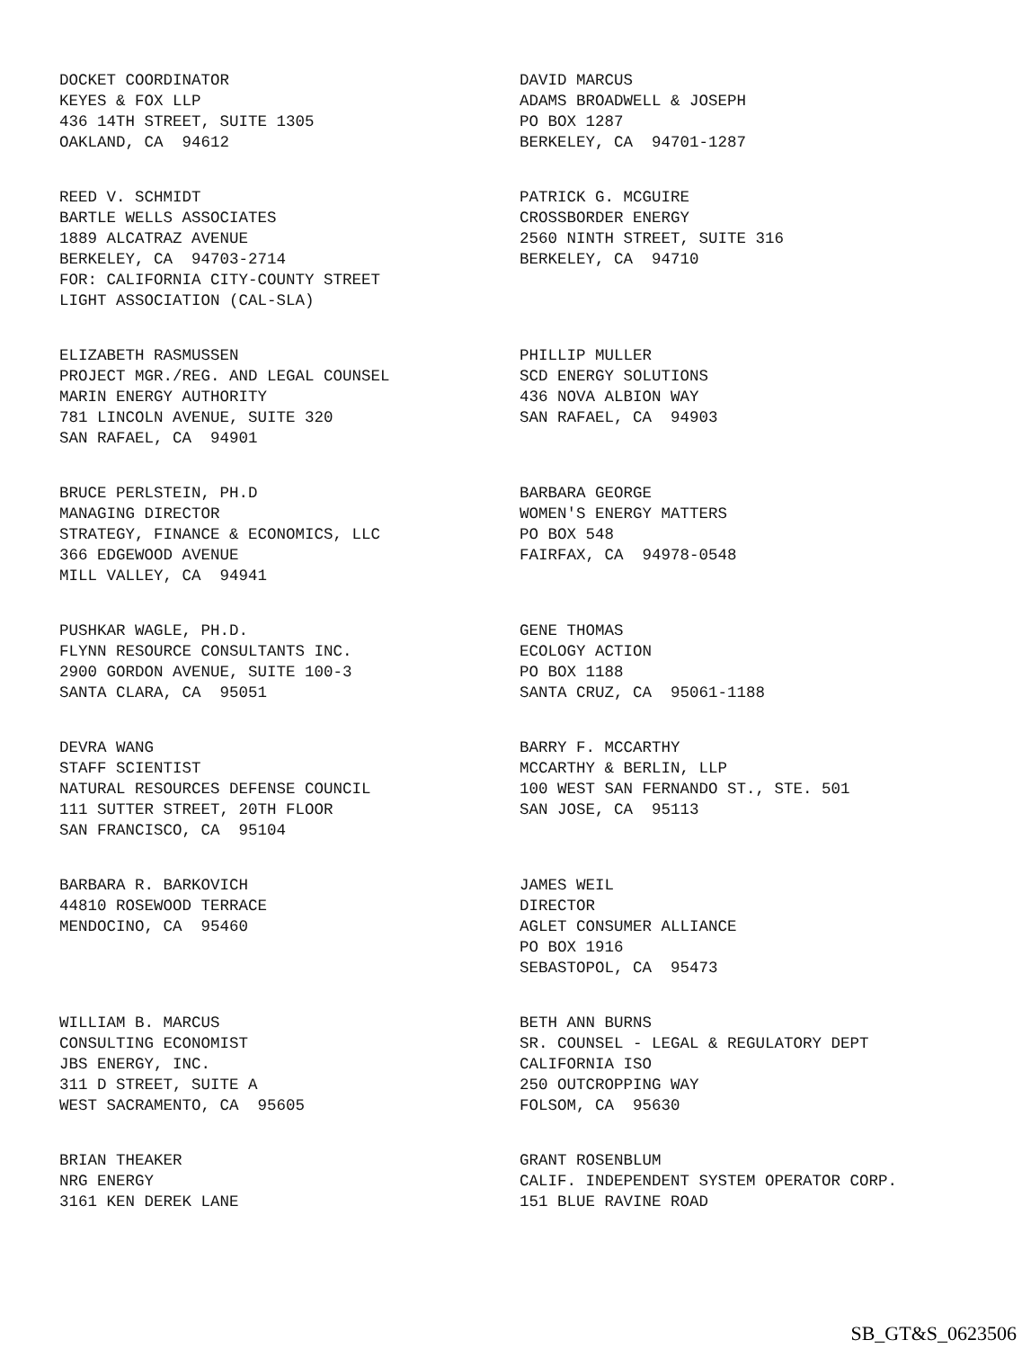DOCKET COORDINATOR KEYES & FOX LLP 436 14TH STREET, SUITE 1305 OAKLAND, CA 94612
DAVID MARCUS ADAMS BROADWELL & JOSEPH PO BOX 1287 BERKELEY, CA 94701-1287
REED V. SCHMIDT BARTLE WELLS ASSOCIATES 1889 ALCATRAZ AVENUE BERKELEY, CA 94703-2714 FOR: CALIFORNIA CITY-COUNTY STREET LIGHT ASSOCIATION (CAL-SLA)
PATRICK G. MCGUIRE CROSSBORDER ENERGY 2560 NINTH STREET, SUITE 316 BERKELEY, CA 94710
ELIZABETH RASMUSSEN PROJECT MGR./REG. AND LEGAL COUNSEL MARIN ENERGY AUTHORITY 781 LINCOLN AVENUE, SUITE 320 SAN RAFAEL, CA 94901
PHILLIP MULLER SCD ENERGY SOLUTIONS 436 NOVA ALBION WAY SAN RAFAEL, CA 94903
BRUCE PERLSTEIN, PH.D MANAGING DIRECTOR STRATEGY, FINANCE & ECONOMICS, LLC 366 EDGEWOOD AVENUE MILL VALLEY, CA 94941
BARBARA GEORGE WOMEN'S ENERGY MATTERS PO BOX 548 FAIRFAX, CA 94978-0548
PUSHKAR WAGLE, PH.D. FLYNN RESOURCE CONSULTANTS INC. 2900 GORDON AVENUE, SUITE 100-3 SANTA CLARA, CA 95051
GENE THOMAS ECOLOGY ACTION PO BOX 1188 SANTA CRUZ, CA 95061-1188
DEVRA WANG STAFF SCIENTIST NATURAL RESOURCES DEFENSE COUNCIL 111 SUTTER STREET, 20TH FLOOR SAN FRANCISCO, CA 95104
BARRY F. MCCARTHY MCCARTHY & BERLIN, LLP 100 WEST SAN FERNANDO ST., STE. 501 SAN JOSE, CA 95113
BARBARA R. BARKOVICH 44810 ROSEWOOD TERRACE MENDOCINO, CA 95460
JAMES WEIL DIRECTOR AGLET CONSUMER ALLIANCE PO BOX 1916 SEBASTOPOL, CA 95473
WILLIAM B. MARCUS CONSULTING ECONOMIST JBS ENERGY, INC. 311 D STREET, SUITE A WEST SACRAMENTO, CA 95605
BETH ANN BURNS SR. COUNSEL - LEGAL & REGULATORY DEPT CALIFORNIA ISO 250 OUTCROPPING WAY FOLSOM, CA 95630
BRIAN THEAKER NRG ENERGY 3161 KEN DEREK LANE
GRANT ROSENBLUM CALIF. INDEPENDENT SYSTEM OPERATOR CORP. 151 BLUE RAVINE ROAD
SB_GT&S_0623506